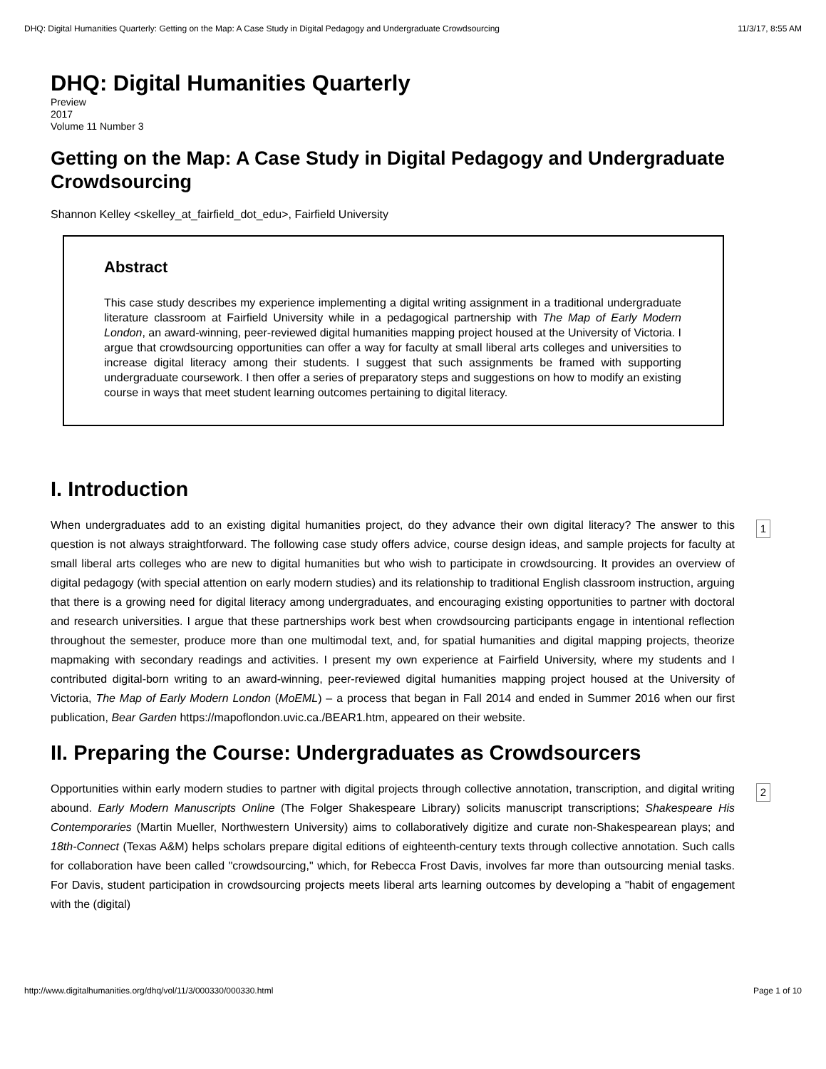DHQ: Digital Humanities Quarterly: Getting on the Map: A Case Study in Digital Pedagogy and Undergraduate Crowdsourcing 11/3/17, 8:55 AM
DHQ: Digital Humanities Quarterly
Preview
2017
Volume 11 Number 3
Getting on the Map: A Case Study in Digital Pedagogy and Undergraduate Crowdsourcing
Shannon Kelley <skelley_at_fairfield_dot_edu>, Fairfield University
Abstract
This case study describes my experience implementing a digital writing assignment in a traditional undergraduate literature classroom at Fairfield University while in a pedagogical partnership with The Map of Early Modern London, an award-winning, peer-reviewed digital humanities mapping project housed at the University of Victoria. I argue that crowdsourcing opportunities can offer a way for faculty at small liberal arts colleges and universities to increase digital literacy among their students. I suggest that such assignments be framed with supporting undergraduate coursework. I then offer a series of preparatory steps and suggestions on how to modify an existing course in ways that meet student learning outcomes pertaining to digital literacy.
I. Introduction
When undergraduates add to an existing digital humanities project, do they advance their own digital literacy? The answer to this question is not always straightforward. The following case study offers advice, course design ideas, and sample projects for faculty at small liberal arts colleges who are new to digital humanities but who wish to participate in crowdsourcing. It provides an overview of digital pedagogy (with special attention on early modern studies) and its relationship to traditional English classroom instruction, arguing that there is a growing need for digital literacy among undergraduates, and encouraging existing opportunities to partner with doctoral and research universities. I argue that these partnerships work best when crowdsourcing participants engage in intentional reflection throughout the semester, produce more than one multimodal text, and, for spatial humanities and digital mapping projects, theorize mapmaking with secondary readings and activities. I present my own experience at Fairfield University, where my students and I contributed digital-born writing to an award-winning, peer-reviewed digital humanities mapping project housed at the University of Victoria, The Map of Early Modern London (MoEML) – a process that began in Fall 2014 and ended in Summer 2016 when our first publication, Bear Garden https://mapoflondon.uvic.ca./BEAR1.htm, appeared on their website.
1
II. Preparing the Course: Undergraduates as Crowdsourcers
Opportunities within early modern studies to partner with digital projects through collective annotation, transcription, and digital writing abound. Early Modern Manuscripts Online (The Folger Shakespeare Library) solicits manuscript transcriptions; Shakespeare His Contemporaries (Martin Mueller, Northwestern University) aims to collaboratively digitize and curate non-Shakespearean plays; and 18th-Connect (Texas A&M) helps scholars prepare digital editions of eighteenth-century texts through collective annotation. Such calls for collaboration have been called "crowdsourcing," which, for Rebecca Frost Davis, involves far more than outsourcing menial tasks. For Davis, student participation in crowdsourcing projects meets liberal arts learning outcomes by developing a "habit of engagement with the (digital)
2
http://www.digitalhumanities.org/dhq/vol/11/3/000330/000330.html Page 1 of 10